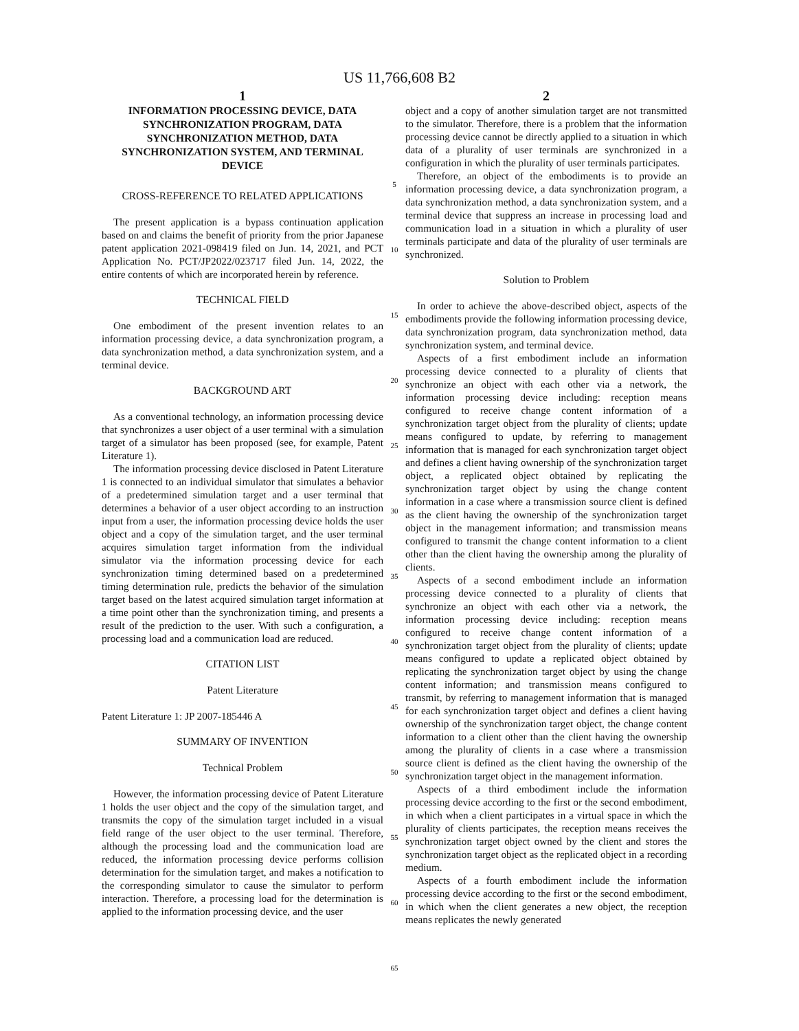US 11,766,608 B2
1
INFORMATION PROCESSING DEVICE, DATA SYNCHRONIZATION PROGRAM, DATA SYNCHRONIZATION METHOD, DATA SYNCHRONIZATION SYSTEM, AND TERMINAL DEVICE
CROSS-REFERENCE TO RELATED APPLICATIONS
The present application is a bypass continuation application based on and claims the benefit of priority from the prior Japanese patent application 2021-098419 filed on Jun. 14, 2021, and PCT Application No. PCT/JP2022/023717 filed Jun. 14, 2022, the entire contents of which are incorporated herein by reference.
TECHNICAL FIELD
One embodiment of the present invention relates to an information processing device, a data synchronization program, a data synchronization method, a data synchronization system, and a terminal device.
BACKGROUND ART
As a conventional technology, an information processing device that synchronizes a user object of a user terminal with a simulation target of a simulator has been proposed (see, for example, Patent Literature 1).
The information processing device disclosed in Patent Literature 1 is connected to an individual simulator that simulates a behavior of a predetermined simulation target and a user terminal that determines a behavior of a user object according to an instruction input from a user, the information processing device holds the user object and a copy of the simulation target, and the user terminal acquires simulation target information from the individual simulator via the information processing device for each synchronization timing determined based on a predetermined timing determination rule, predicts the behavior of the simulation target based on the latest acquired simulation target information at a time point other than the synchronization timing, and presents a result of the prediction to the user. With such a configuration, a processing load and a communication load are reduced.
CITATION LIST
Patent Literature
Patent Literature 1: JP 2007-185446 A
SUMMARY OF INVENTION
Technical Problem
However, the information processing device of Patent Literature 1 holds the user object and the copy of the simulation target, and transmits the copy of the simulation target included in a visual field range of the user object to the user terminal. Therefore, although the processing load and the communication load are reduced, the information processing device performs collision determination for the simulation target, and makes a notification to the corresponding simulator to cause the simulator to perform interaction. Therefore, a processing load for the determination is applied to the information processing device, and the user
5
10
15
20
25
30
35
40
45
50
55
60
65
2
object and a copy of another simulation target are not transmitted to the simulator. Therefore, there is a problem that the information processing device cannot be directly applied to a situation in which data of a plurality of user terminals are synchronized in a configuration in which the plurality of user terminals participates.
Therefore, an object of the embodiments is to provide an information processing device, a data synchronization program, a data synchronization method, a data synchronization system, and a terminal device that suppress an increase in processing load and communication load in a situation in which a plurality of user terminals participate and data of the plurality of user terminals are synchronized.
Solution to Problem
In order to achieve the above-described object, aspects of the embodiments provide the following information processing device, data synchronization program, data synchronization method, data synchronization system, and terminal device.
Aspects of a first embodiment include an information processing device connected to a plurality of clients that synchronize an object with each other via a network, the information processing device including: reception means configured to receive change content information of a synchronization target object from the plurality of clients; update means configured to update, by referring to management information that is managed for each synchronization target object and defines a client having ownership of the synchronization target object, a replicated object obtained by replicating the synchronization target object by using the change content information in a case where a transmission source client is defined as the client having the ownership of the synchronization target object in the management information; and transmission means configured to transmit the change content information to a client other than the client having the ownership among the plurality of clients.
Aspects of a second embodiment include an information processing device connected to a plurality of clients that synchronize an object with each other via a network, the information processing device including: reception means configured to receive change content information of a synchronization target object from the plurality of clients; update means configured to update a replicated object obtained by replicating the synchronization target object by using the change content information; and transmission means configured to transmit, by referring to management information that is managed for each synchronization target object and defines a client having ownership of the synchronization target object, the change content information to a client other than the client having the ownership among the plurality of clients in a case where a transmission source client is defined as the client having the ownership of the synchronization target object in the management information.
Aspects of a third embodiment include the information processing device according to the first or the second embodiment, in which when a client participates in a virtual space in which the plurality of clients participates, the reception means receives the synchronization target object owned by the client and stores the synchronization target object as the replicated object in a recording medium.
Aspects of a fourth embodiment include the information processing device according to the first or the second embodiment, in which when the client generates a new object, the reception means replicates the newly generated